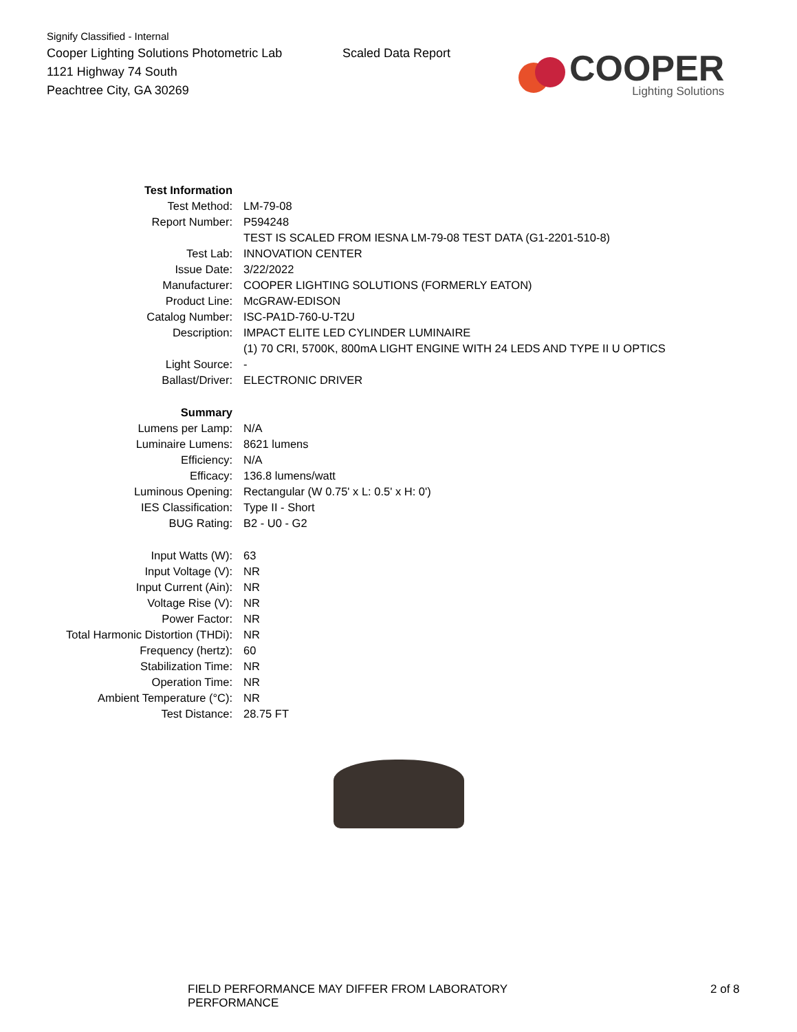Signify Classified - Internal
Cooper Lighting Solutions Photometric Lab
1121 Highway 74 South
Peachtree City, GA 30269
Scaled Data Report
COOPER
Lighting Solutions
| Test Information | |
| Test Method: | LM-79-08 |
| Report Number: | P594248 |
| | TEST IS SCALED FROM IESNA LM-79-08 TEST DATA (G1-2201-510-8) |
| Test Lab: | INNOVATION CENTER |
| Issue Date: | 3/22/2022 |
| Manufacturer: | COOPER LIGHTING SOLUTIONS (FORMERLY EATON) |
| Product Line: | McGRAW-EDISON |
| Catalog Number: | ISC-PA1D-760-U-T2U |
| Description: | IMPACT ELITE LED CYLINDER LUMINAIRE |
| | (1) 70 CRI, 5700K, 800mA LIGHT ENGINE WITH 24 LEDS AND TYPE II U OPTICS |
| Light Source: | - |
| Ballast/Driver: | ELECTRONIC DRIVER |
| Summary | |
| Lumens per Lamp: | N/A |
| Luminaire Lumens: | 8621 lumens |
| Efficiency: | N/A |
| Efficacy: | 136.8 lumens/watt |
| Luminous Opening: | Rectangular (W 0.75' x L: 0.5' x H: 0') |
| IES Classification: | Type II - Short |
| BUG Rating: | B2 - U0 - G2 |
| Input Watts (W): | 63 |
| Input Voltage (V): | NR |
| Input Current (Ain): | NR |
| Voltage Rise (V): | NR |
| Power Factor: | NR |
| Total Harmonic Distortion (THDi): | NR |
| Frequency (hertz): | 60 |
| Stabilization Time: | NR |
| Operation Time: | NR |
| Ambient Temperature (°C): | NR |
| Test Distance: | 28.75 FT |
FIELD PERFORMANCE MAY DIFFER FROM LABORATORY PERFORMANCE 2 of 8